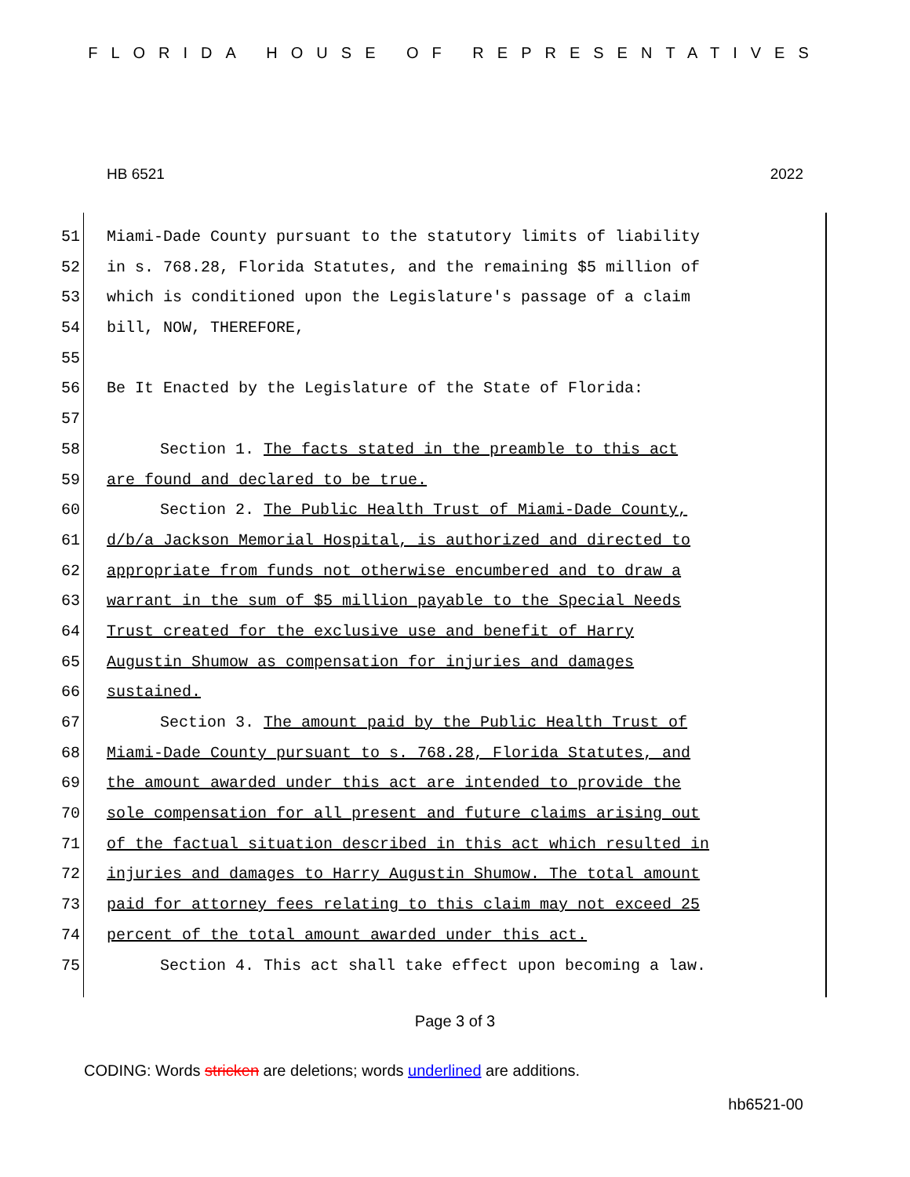FLORIDA HOUSE OF REPRESENTATIVES
HB 6521 2022
51 Miami-Dade County pursuant to the statutory limits of liability
52 in s. 768.28, Florida Statutes, and the remaining $5 million of
53 which is conditioned upon the Legislature's passage of a claim
54 bill, NOW, THEREFORE,
55
56 Be It Enacted by the Legislature of the State of Florida:
57
58 Section 1. The facts stated in the preamble to this act
59 are found and declared to be true.
60 Section 2. The Public Health Trust of Miami-Dade County,
61 d/b/a Jackson Memorial Hospital, is authorized and directed to
62 appropriate from funds not otherwise encumbered and to draw a
63 warrant in the sum of $5 million payable to the Special Needs
64 Trust created for the exclusive use and benefit of Harry
65 Augustin Shumow as compensation for injuries and damages
66 sustained.
67 Section 3. The amount paid by the Public Health Trust of
68 Miami-Dade County pursuant to s. 768.28, Florida Statutes, and
69 the amount awarded under this act are intended to provide the
70 sole compensation for all present and future claims arising out
71 of the factual situation described in this act which resulted in
72 injuries and damages to Harry Augustin Shumow. The total amount
73 paid for attorney fees relating to this claim may not exceed 25
74 percent of the total amount awarded under this act.
75 Section 4. This act shall take effect upon becoming a law.
Page 3 of 3
CODING: Words stricken are deletions; words underlined are additions.
hb6521-00